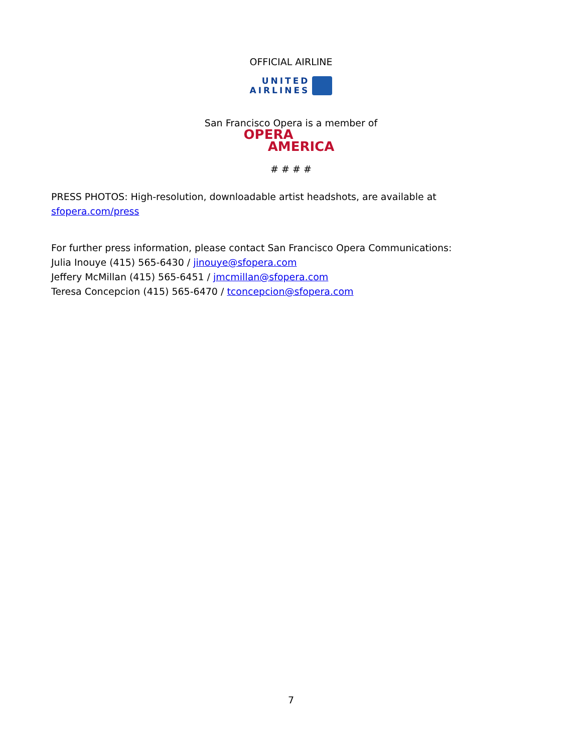OFFICIAL AIRLINE
UNITED
AIRLINES
San Francisco Opera is a member of
OPERA
AMERICA
# # # #
PRESS PHOTOS: High-resolution, downloadable artist headshots, are available at
sfopera.com/press
For further press information, please contact San Francisco Opera Communications:
Julia Inouye (415) 565-6430 / jinouye@sfopera.com
Jeffery McMillan (415) 565-6451 / jmcmillan@sfopera.com
Teresa Concepcion (415) 565-6470 / tconcepcion@sfopera.com
7